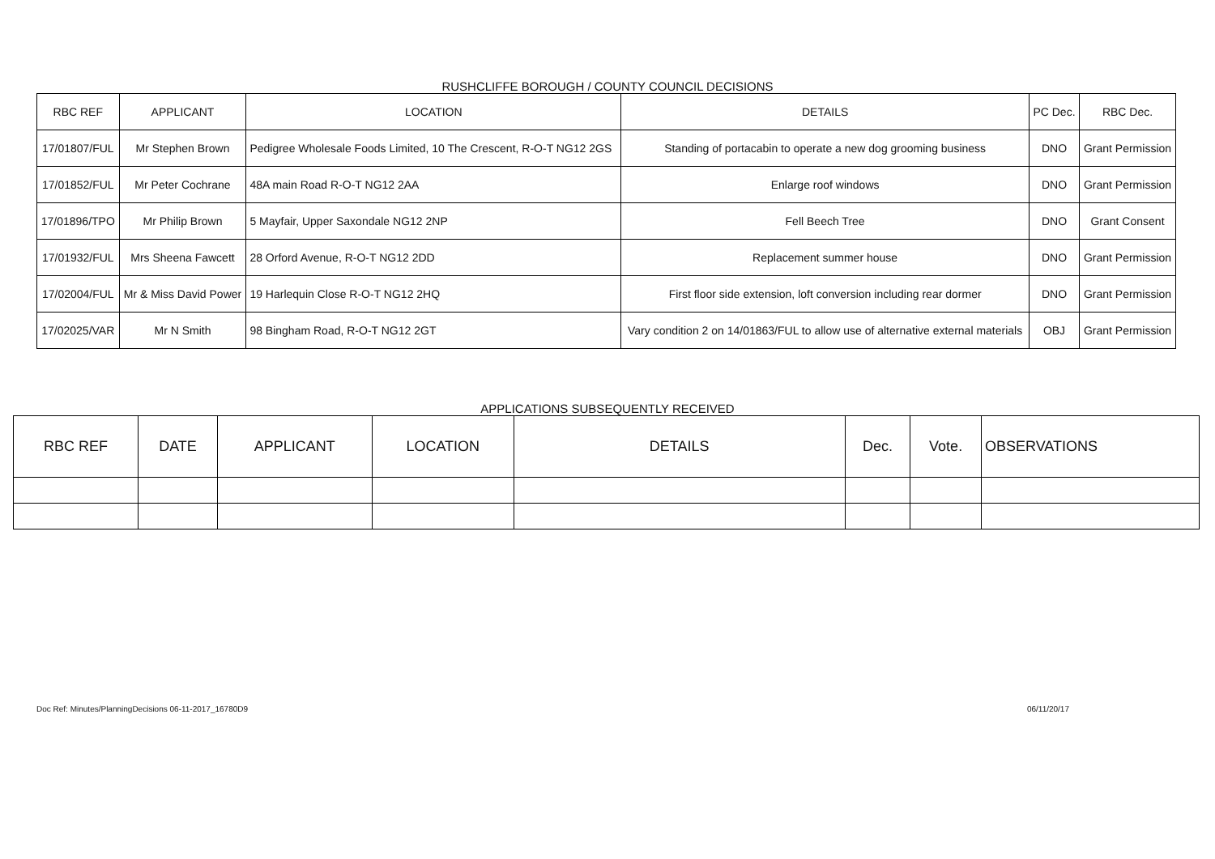RUSHCLIFFE BOROUGH / COUNTY COUNCIL DECISIONS
| RBC REF | APPLICANT | LOCATION | DETAILS | PC Dec. | RBC Dec. |
| --- | --- | --- | --- | --- | --- |
| 17/01807/FUL | Mr Stephen Brown | Pedigree Wholesale Foods Limited, 10 The Crescent, R-O-T NG12 2GS | Standing of portacabin to operate a new dog grooming business | DNO | Grant Permission |
| 17/01852/FUL | Mr Peter Cochrane | 48A main Road R-O-T NG12 2AA | Enlarge roof windows | DNO | Grant Permission |
| 17/01896/TPO | Mr Philip Brown | 5 Mayfair, Upper Saxondale NG12 2NP | Fell Beech Tree | DNO | Grant Consent |
| 17/01932/FUL | Mrs Sheena Fawcett | 28 Orford Avenue, R-O-T NG12 2DD | Replacement summer house | DNO | Grant Permission |
| 17/02004/FUL | Mr & Miss David Power | 19 Harlequin Close R-O-T NG12 2HQ | First floor side extension, loft conversion including rear dormer | DNO | Grant Permission |
| 17/02025/VAR | Mr N Smith | 98 Bingham Road, R-O-T NG12 2GT | Vary condition 2 on 14/01863/FUL to allow use of alternative external materials | OBJ | Grant Permission |
APPLICATIONS SUBSEQUENTLY RECEIVED
| RBC REF | DATE | APPLICANT | LOCATION | DETAILS | Dec. | Vote. | OBSERVATIONS |
| --- | --- | --- | --- | --- | --- | --- | --- |
Doc Ref: Minutes/PlanningDecisions 06-11-2017_16780D9 06/11/20/17